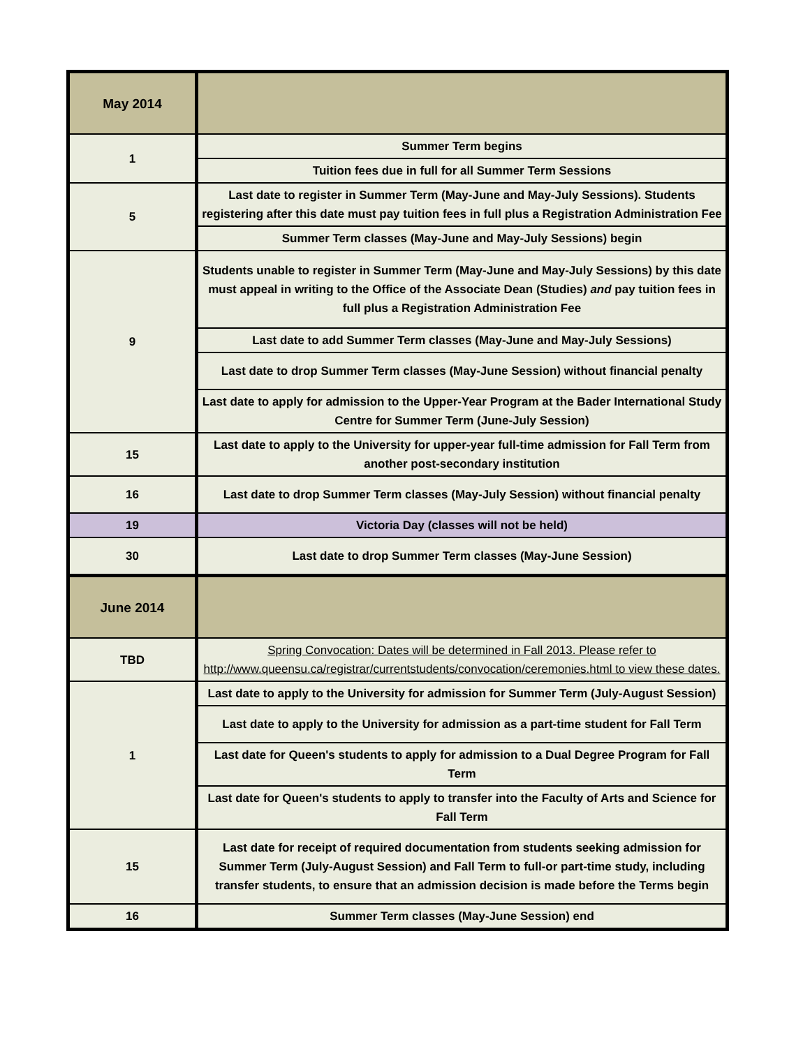| May 2014 | |
| 1 | Summer Term begins |
| | Tuition fees due in full for all Summer Term Sessions |
| 5 | Last date to register in Summer Term (May-June and May-July Sessions). Students registering after this date must pay tuition fees in full plus a Registration Administration Fee |
| | Summer Term classes (May-June and May-July Sessions) begin |
| 9 | Students unable to register in Summer Term (May-June and May-July Sessions) by this date must appeal in writing to the Office of the Associate Dean (Studies) and pay tuition fees in full plus a Registration Administration Fee |
| | Last date to add Summer Term classes (May-June and May-July Sessions) |
| | Last date to drop Summer Term classes (May-June Session) without financial penalty |
| | Last date to apply for admission to the Upper-Year Program at the Bader International Study Centre for Summer Term (June-July Session) |
| 15 | Last date to apply to the University for upper-year full-time admission for Fall Term from another post-secondary institution |
| 16 | Last date to drop Summer Term classes (May-July Session) without financial penalty |
| 19 | Victoria Day (classes will not be held) |
| 30 | Last date to drop Summer Term classes (May-June Session) |
| June 2014 | |
| TBD | Spring Convocation: Dates will be determined in Fall 2013. Please refer to http://www.queensu.ca/registrar/currentstudents/convocation/ceremonies.html to view these dates. |
| 1 | Last date to apply to the University for admission for Summer Term (July-August Session) |
| | Last date to apply to the University for admission as a part-time student for Fall Term |
| | Last date for Queen's students to apply for admission to a Dual Degree Program for Fall Term |
| | Last date for Queen's students to apply to transfer into the Faculty of Arts and Science for Fall Term |
| 15 | Last date for receipt of required documentation from students seeking admission for Summer Term (July-August Session) and Fall Term to full-or part-time study, including transfer students, to ensure that an admission decision is made before the Terms begin |
| 16 | Summer Term classes (May-June Session) end |